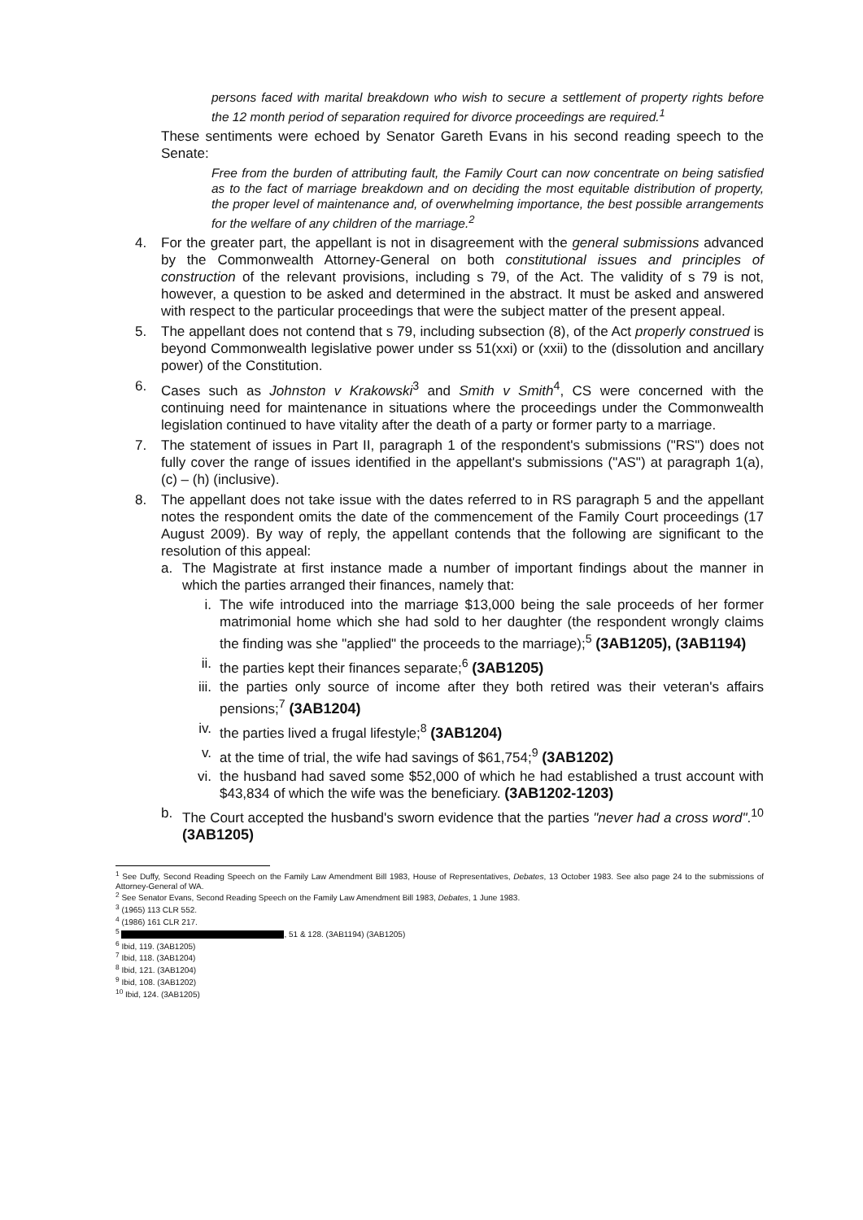persons faced with marital breakdown who wish to secure a settlement of property rights before the 12 month period of separation required for divorce proceedings are required.<sup>1</sup>
These sentiments were echoed by Senator Gareth Evans in his second reading speech to the Senate:
Free from the burden of attributing fault, the Family Court can now concentrate on being satisfied as to the fact of marriage breakdown and on deciding the most equitable distribution of property, the proper level of maintenance and, of overwhelming importance, the best possible arrangements for the welfare of any children of the marriage.<sup>2</sup>
4. For the greater part, the appellant is not in disagreement with the general submissions advanced by the Commonwealth Attorney-General on both constitutional issues and principles of construction of the relevant provisions, including s 79, of the Act. The validity of s 79 is not, however, a question to be asked and determined in the abstract. It must be asked and answered with respect to the particular proceedings that were the subject matter of the present appeal.
5. The appellant does not contend that s 79, including subsection (8), of the Act properly construed is beyond Commonwealth legislative power under ss 51(xxi) or (xxii) to the (dissolution and ancillary power) of the Constitution.
6. Cases such as Johnston v Krakowski<sup>3</sup> and Smith v Smith<sup>4</sup>, CS were concerned with the continuing need for maintenance in situations where the proceedings under the Commonwealth legislation continued to have vitality after the death of a party or former party to a marriage.
7. The statement of issues in Part II, paragraph 1 of the respondent's submissions ("RS") does not fully cover the range of issues identified in the appellant's submissions ("AS") at paragraph 1(a), (c) – (h) (inclusive).
8. The appellant does not take issue with the dates referred to in RS paragraph 5 and the appellant notes the respondent omits the date of the commencement of the Family Court proceedings (17 August 2009). By way of reply, the appellant contends that the following are significant to the resolution of this appeal:
a. The Magistrate at first instance made a number of important findings about the manner in which the parties arranged their finances, namely that:
i. The wife introduced into the marriage $13,000 being the sale proceeds of her former matrimonial home which she had sold to her daughter (the respondent wrongly claims the finding was she "applied" the proceeds to the marriage);<sup>5</sup> (3AB1205), (3AB1194)
ii. the parties kept their finances separate;<sup>6</sup> (3AB1205)
iii. the parties only source of income after they both retired was their veteran's affairs pensions;<sup>7</sup> (3AB1204)
iv. the parties lived a frugal lifestyle;<sup>8</sup> (3AB1204)
v. at the time of trial, the wife had savings of $61,754;<sup>9</sup> (3AB1202)
vi. the husband had saved some $52,000 of which he had established a trust account with $43,834 of which the wife was the beneficiary. (3AB1202-1203)
b. The Court accepted the husband's sworn evidence that the parties "never had a cross word".<sup>10</sup> (3AB1205)
<sup>1</sup> See Duffy, Second Reading Speech on the Family Law Amendment Bill 1983, House of Representatives, Debates, 13 October 1983. See also page 24 to the submissions of Attorney-General of WA.
<sup>2</sup> See Senator Evans, Second Reading Speech on the Family Law Amendment Bill 1983, Debates, 1 June 1983.
<sup>3</sup> (1965) 113 CLR 552.
<sup>4</sup> (1986) 161 CLR 217.
<sup>5</sup> , 51 & 128. (3AB1194) (3AB1205)
<sup>6</sup> Ibid, 119. (3AB1205)
<sup>7</sup> Ibid, 118. (3AB1204)
<sup>8</sup> Ibid, 121. (3AB1204)
<sup>9</sup> Ibid, 108. (3AB1202)
<sup>10</sup> Ibid, 124. (3AB1205)